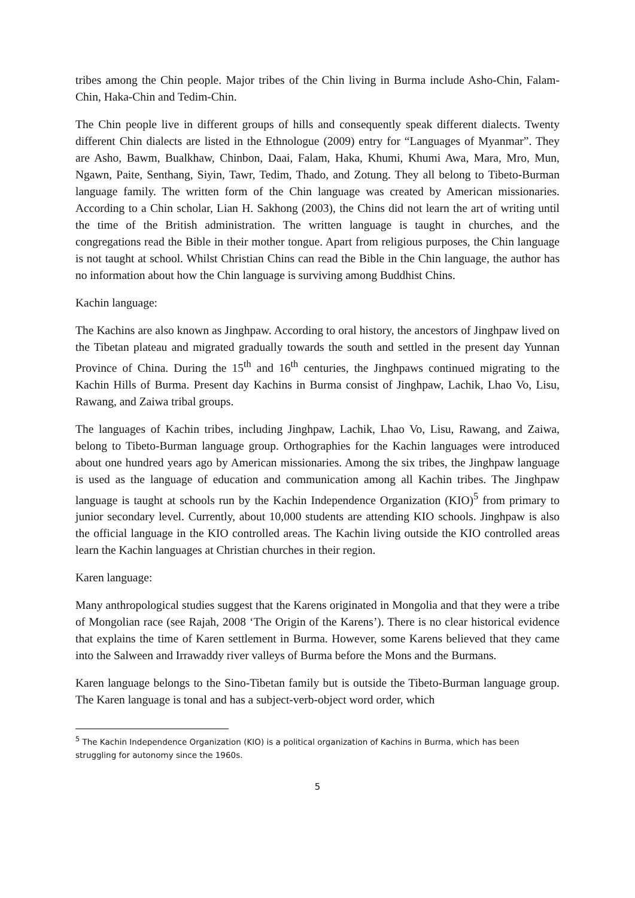tribes among the Chin people. Major tribes of the Chin living in Burma include Asho-Chin, Falam-Chin, Haka-Chin and Tedim-Chin.
The Chin people live in different groups of hills and consequently speak different dialects. Twenty different Chin dialects are listed in the Ethnologue (2009) entry for “Languages of Myanmar”. They are Asho, Bawm, Bualkhaw, Chinbon, Daai, Falam, Haka, Khumi, Khumi Awa, Mara, Mro, Mun, Ngawn, Paite, Senthang, Siyin, Tawr, Tedim, Thado, and Zotung. They all belong to Tibeto-Burman language family. The written form of the Chin language was created by American missionaries. According to a Chin scholar, Lian H. Sakhong (2003), the Chins did not learn the art of writing until the time of the British administration. The written language is taught in churches, and the congregations read the Bible in their mother tongue. Apart from religious purposes, the Chin language is not taught at school. Whilst Christian Chins can read the Bible in the Chin language, the author has no information about how the Chin language is surviving among Buddhist Chins.
Kachin language:
The Kachins are also known as Jinghpaw. According to oral history, the ancestors of Jinghpaw lived on the Tibetan plateau and migrated gradually towards the south and settled in the present day Yunnan Province of China. During the 15<sup>th</sup> and 16<sup>th</sup> centuries, the Jinghpaws continued migrating to the Kachin Hills of Burma. Present day Kachins in Burma consist of Jinghpaw, Lachik, Lhao Vo, Lisu, Rawang, and Zaiwa tribal groups.
The languages of Kachin tribes, including Jinghpaw, Lachik, Lhao Vo, Lisu, Rawang, and Zaiwa, belong to Tibeto-Burman language group. Orthographies for the Kachin languages were introduced about one hundred years ago by American missionaries. Among the six tribes, the Jinghpaw language is used as the language of education and communication among all Kachin tribes. The Jinghpaw language is taught at schools run by the Kachin Independence Organization (KIO)<sup>5</sup> from primary to junior secondary level. Currently, about 10,000 students are attending KIO schools. Jinghpaw is also the official language in the KIO controlled areas. The Kachin living outside the KIO controlled areas learn the Kachin languages at Christian churches in their region.
Karen language:
Many anthropological studies suggest that the Karens originated in Mongolia and that they were a tribe of Mongolian race (see Rajah, 2008 ‘The Origin of the Karens’). There is no clear historical evidence that explains the time of Karen settlement in Burma. However, some Karens believed that they came into the Salween and Irrawaddy river valleys of Burma before the Mons and the Burmans.
Karen language belongs to the Sino-Tibetan family but is outside the Tibeto-Burman language group. The Karen language is tonal and has a subject-verb-object word order, which
<sup>5</sup> The Kachin Independence Organization (KIO) is a political organization of Kachins in Burma, which has been struggling for autonomy since the 1960s.
5